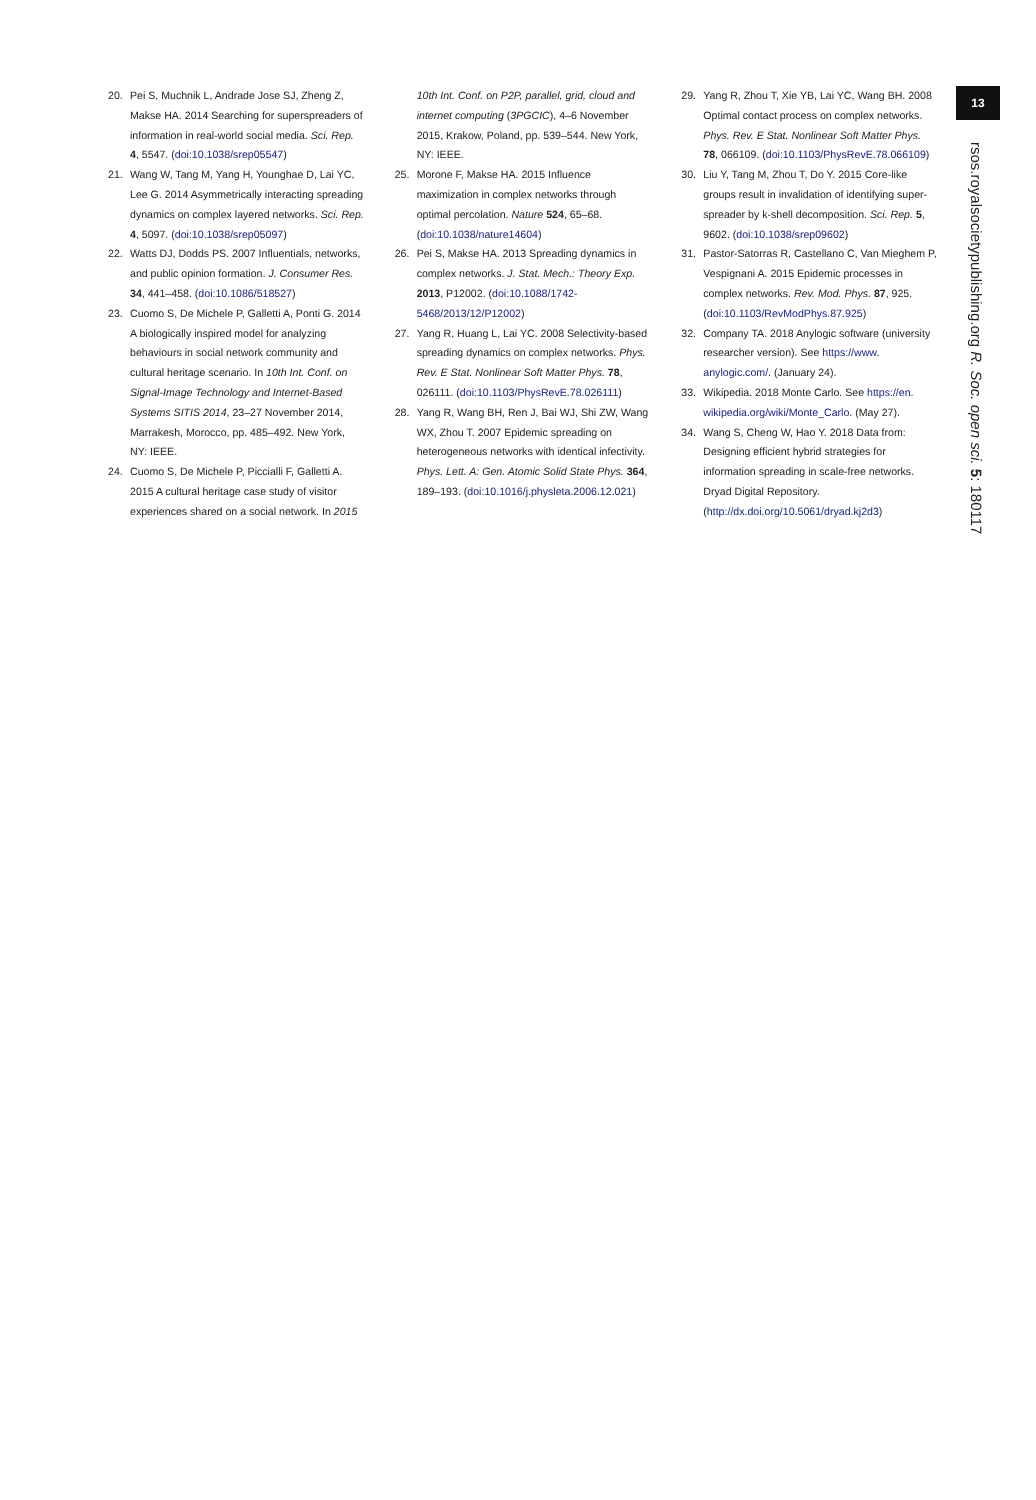20. Pei S, Muchnik L, Andrade Jose SJ, Zheng Z, Makse HA. 2014 Searching for superspreaders of information in real-world social media. Sci. Rep. 4, 5547. (doi:10.1038/srep05547)
21. Wang W, Tang M, Yang H, Younghae D, Lai YC, Lee G. 2014 Asymmetrically interacting spreading dynamics on complex layered networks. Sci. Rep. 4, 5097. (doi:10.1038/srep05097)
22. Watts DJ, Dodds PS. 2007 Influentials, networks, and public opinion formation. J. Consumer Res. 34, 441–458. (doi:10.1086/518527)
23. Cuomo S, De Michele P, Galletti A, Ponti G. 2014 A biologically inspired model for analyzing behaviours in social network community and cultural heritage scenario. In 10th Int. Conf. on Signal-Image Technology and Internet-Based Systems SITIS 2014, 23–27 November 2014, Marrakesh, Morocco, pp. 485–492. New York, NY: IEEE.
24. Cuomo S, De Michele P, Piccialli F, Galletti A. 2015 A cultural heritage case study of visitor experiences shared on a social network. In 2015 10th Int. Conf. on P2P, parallel, grid, cloud and internet computing (3PGCIC), 4–6 November 2015, Krakow, Poland, pp. 539–544. New York, NY: IEEE.
25. Morone F, Makse HA. 2015 Influence maximization in complex networks through optimal percolation. Nature 524, 65–68. (doi:10.1038/nature14604)
26. Pei S, Makse HA. 2013 Spreading dynamics in complex networks. J. Stat. Mech.: Theory Exp. 2013, P12002. (doi:10.1088/1742-5468/2013/12/P12002)
27. Yang R, Huang L, Lai YC. 2008 Selectivity-based spreading dynamics on complex networks. Phys. Rev. E Stat. Nonlinear Soft Matter Phys. 78, 026111. (doi:10.1103/PhysRevE.78.026111)
28. Yang R, Wang BH, Ren J, Bai WJ, Shi ZW, Wang WX, Zhou T. 2007 Epidemic spreading on heterogeneous networks with identical infectivity. Phys. Lett. A: Gen. Atomic Solid State Phys. 364, 189–193. (doi:10.1016/j.physleta.2006.12.021)
29. Yang R, Zhou T, Xie YB, Lai YC, Wang BH. 2008 Optimal contact process on complex networks. Phys. Rev. E Stat. Nonlinear Soft Matter Phys. 78, 066109. (doi:10.1103/PhysRevE.78.066109)
30. Liu Y, Tang M, Zhou T, Do Y. 2015 Core-like groups result in invalidation of identifying super-spreader by k-shell decomposition. Sci. Rep. 5, 9602. (doi:10.1038/srep09602)
31. Pastor-Satorras R, Castellano C, Van Mieghem P, Vespignani A. 2015 Epidemic processes in complex networks. Rev. Mod. Phys. 87, 925. (doi:10.1103/RevModPhys.87.925)
32. Company TA. 2018 Anylogic software (university researcher version). See https://www. anylogic.com/. (January 24).
33. Wikipedia. 2018 Monte Carlo. See https://en. wikipedia.org/wiki/Monte_Carlo. (May 27).
34. Wang S, Cheng W, Hao Y. 2018 Data from: Designing efficient hybrid strategies for information spreading in scale-free networks. Dryad Digital Repository. (http://dx.doi.org/10.5061/dryad.kj2d3)
13
rsos.royalsocietypublishing.org R. Soc. open sci. 5: 180117